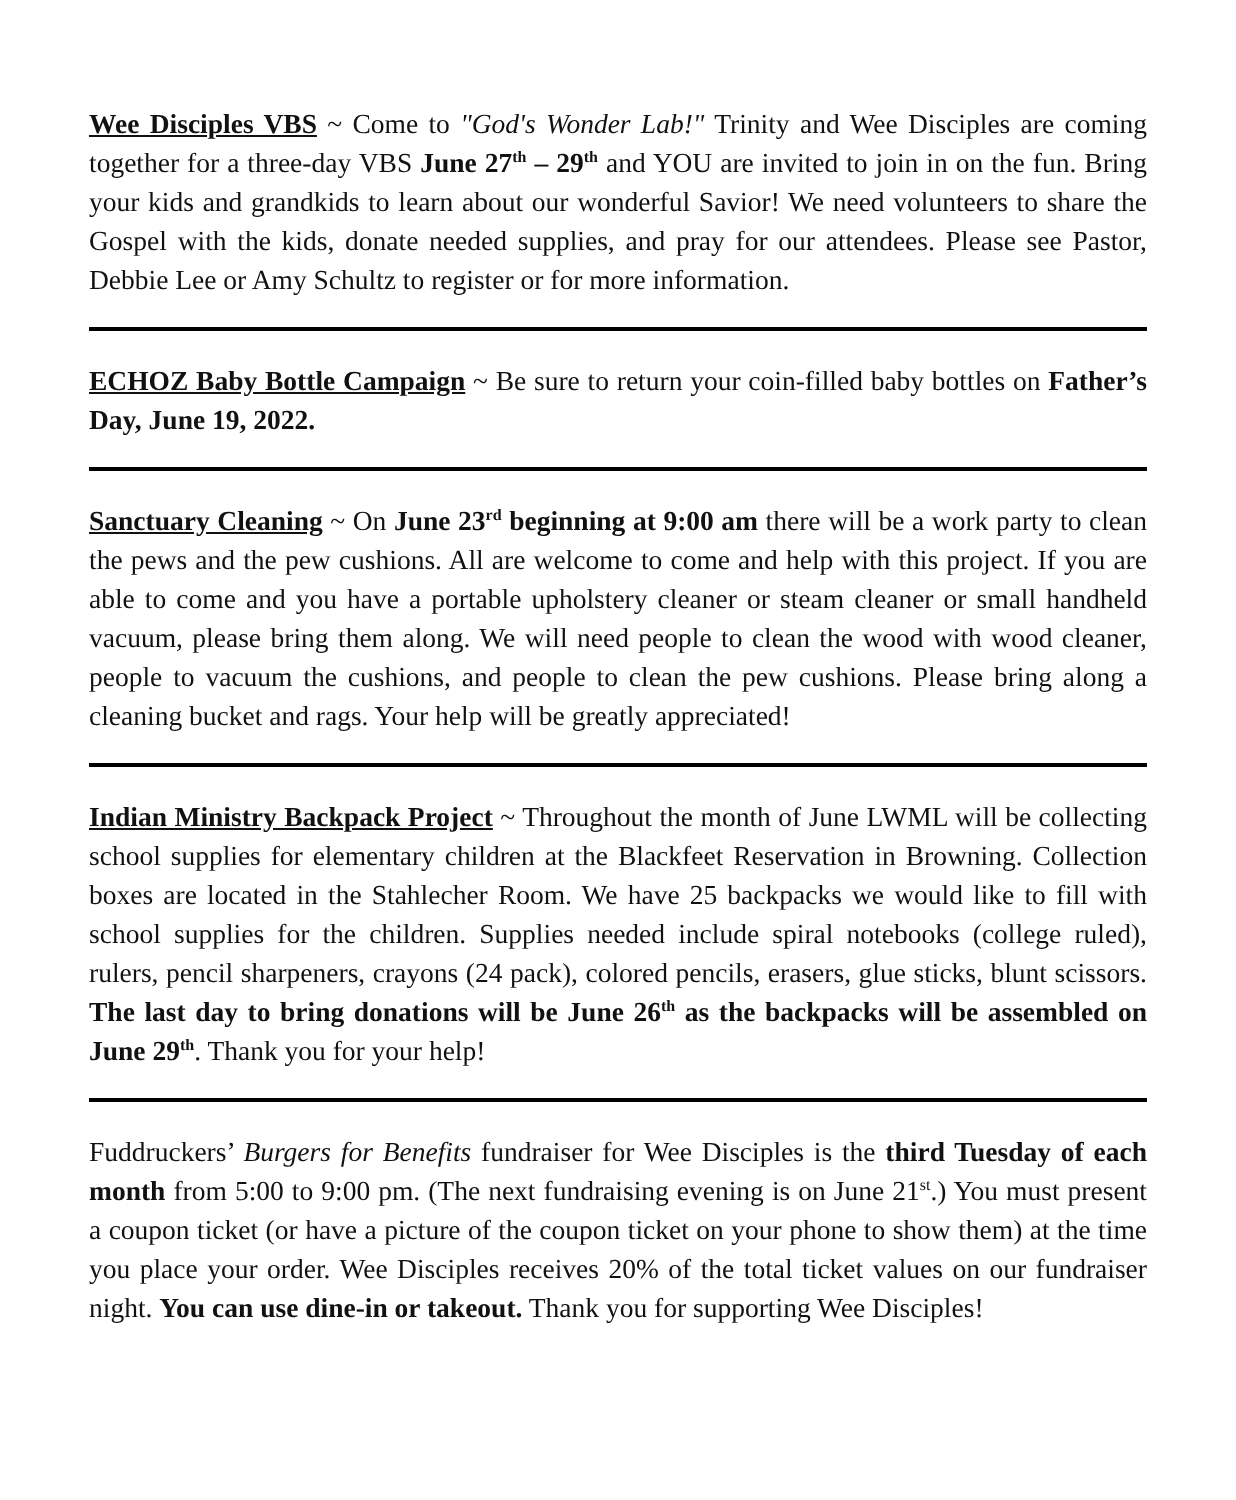Wee Disciples VBS ~ Come to "God's Wonder Lab!" Trinity and Wee Disciples are coming together for a three-day VBS June 27<sup>th</sup> – 29<sup>th</sup> and YOU are invited to join in on the fun. Bring your kids and grandkids to learn about our wonderful Savior! We need volunteers to share the Gospel with the kids, donate needed supplies, and pray for our attendees. Please see Pastor, Debbie Lee or Amy Schultz to register or for more information.
ECHOZ Baby Bottle Campaign ~ Be sure to return your coin-filled baby bottles on Father’s Day, June 19, 2022.
Sanctuary Cleaning ~ On June 23<sup>rd</sup> beginning at 9:00 am there will be a work party to clean the pews and the pew cushions. All are welcome to come and help with this project. If you are able to come and you have a portable upholstery cleaner or steam cleaner or small handheld vacuum, please bring them along. We will need people to clean the wood with wood cleaner, people to vacuum the cushions, and people to clean the pew cushions. Please bring along a cleaning bucket and rags. Your help will be greatly appreciated!
Indian Ministry Backpack Project ~ Throughout the month of June LWML will be collecting school supplies for elementary children at the Blackfeet Reservation in Browning. Collection boxes are located in the Stahlecher Room. We have 25 backpacks we would like to fill with school supplies for the children. Supplies needed include spiral notebooks (college ruled), rulers, pencil sharpeners, crayons (24 pack), colored pencils, erasers, glue sticks, blunt scissors. The last day to bring donations will be June 26<sup>th</sup> as the backpacks will be assembled on June 29<sup>th</sup>. Thank you for your help!
Fuddruckers’ Burgers for Benefits fundraiser for Wee Disciples is the third Tuesday of each month from 5:00 to 9:00 pm. (The next fundraising evening is on June 21<sup>st</sup>.) You must present a coupon ticket (or have a picture of the coupon ticket on your phone to show them) at the time you place your order. Wee Disciples receives 20% of the total ticket values on our fundraiser night. You can use dine-in or takeout. Thank you for supporting Wee Disciples!